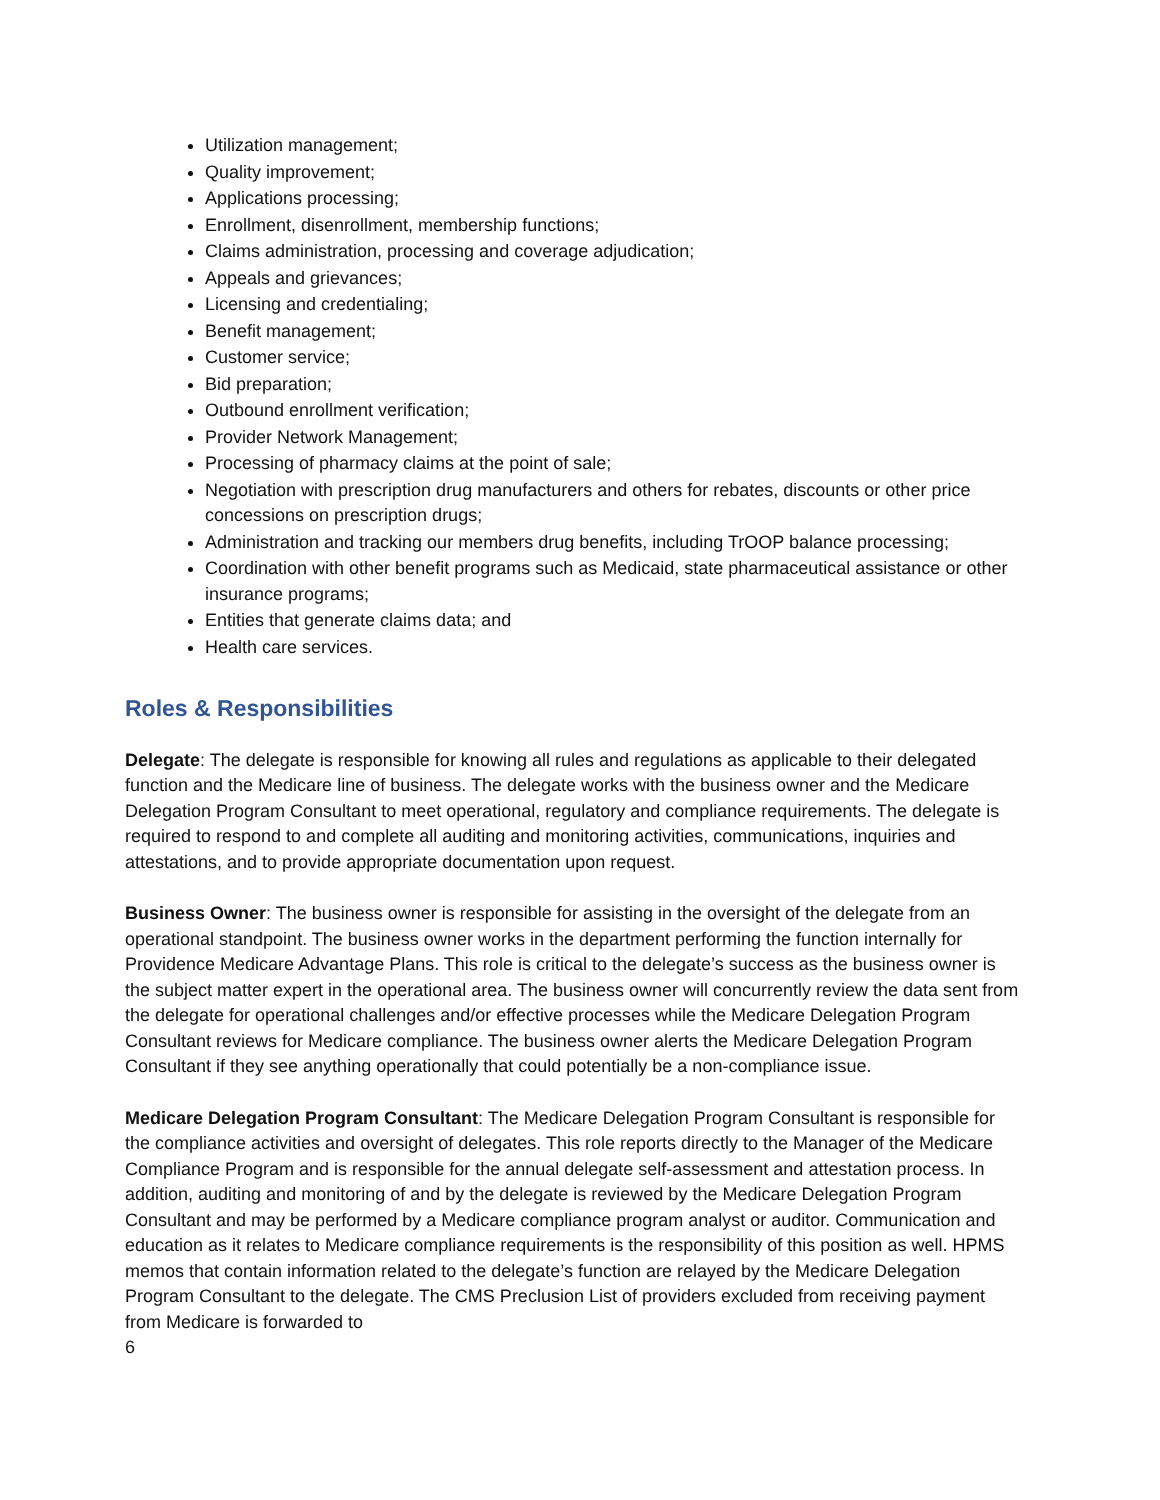Utilization management;
Quality improvement;
Applications processing;
Enrollment, disenrollment, membership functions;
Claims administration, processing and coverage adjudication;
Appeals and grievances;
Licensing and credentialing;
Benefit management;
Customer service;
Bid preparation;
Outbound enrollment verification;
Provider Network Management;
Processing of pharmacy claims at the point of sale;
Negotiation with prescription drug manufacturers and others for rebates, discounts or other price concessions on prescription drugs;
Administration and tracking our members drug benefits, including TrOOP balance processing;
Coordination with other benefit programs such as Medicaid, state pharmaceutical assistance or other insurance programs;
Entities that generate claims data; and
Health care services.
Roles & Responsibilities
Delegate: The delegate is responsible for knowing all rules and regulations as applicable to their delegated function and the Medicare line of business. The delegate works with the business owner and the Medicare Delegation Program Consultant to meet operational, regulatory and compliance requirements. The delegate is required to respond to and complete all auditing and monitoring activities, communications, inquiries and attestations, and to provide appropriate documentation upon request.
Business Owner: The business owner is responsible for assisting in the oversight of the delegate from an operational standpoint. The business owner works in the department performing the function internally for Providence Medicare Advantage Plans. This role is critical to the delegate’s success as the business owner is the subject matter expert in the operational area. The business owner will concurrently review the data sent from the delegate for operational challenges and/or effective processes while the Medicare Delegation Program Consultant reviews for Medicare compliance. The business owner alerts the Medicare Delegation Program Consultant if they see anything operationally that could potentially be a non-compliance issue.
Medicare Delegation Program Consultant: The Medicare Delegation Program Consultant is responsible for the compliance activities and oversight of delegates. This role reports directly to the Manager of the Medicare Compliance Program and is responsible for the annual delegate self-assessment and attestation process. In addition, auditing and monitoring of and by the delegate is reviewed by the Medicare Delegation Program Consultant and may be performed by a Medicare compliance program analyst or auditor. Communication and education as it relates to Medicare compliance requirements is the responsibility of this position as well. HPMS memos that contain information related to the delegate’s function are relayed by the Medicare Delegation Program Consultant to the delegate. The CMS Preclusion List of providers excluded from receiving payment from Medicare is forwarded to
6